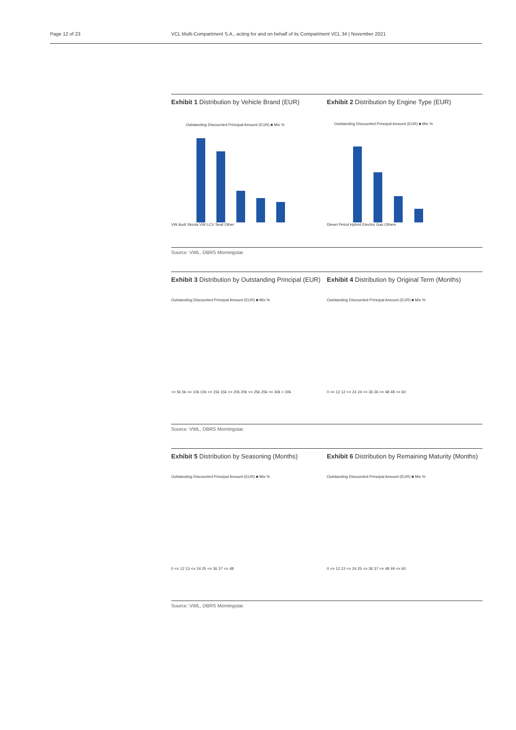Page 12 of 23 VCL Multi-Compartment S.A., acting for and on behalf of its Compartment VCL 34 | November 2021
Exhibit 1 Distribution by Vehicle Brand (EUR)
Outstanding Discounted Principal Amount (EUR) ■ Mix %
VW Audi Skoda VW LCV Seat Other
Exhibit 2 Distribution by Engine Type (EUR)
Outstanding Discounted Principal Amount (EUR) ■ Mix %
Diesel Petrol Hybrid Electric Gas Others
Source: VWL, DBRS Morningstar.
Exhibit 3 Distribution by Outstanding Principal (EUR)
Outstanding Discounted Principal Amount (EUR) ■ Mix %
<= 5k 5k <= 10k 10k <= 15k 15k <= 20k 20k <= 25k 25k <= 30k > 30k
Exhibit 4 Distribution by Original Term (Months)
Outstanding Discounted Principal Amount (EUR) ■ Mix %
0 <= 12 12 <= 24 24 <= 36 36 <= 48 48 <= 60
Source: VWL, DBRS Morningstar.
Exhibit 5 Distribution by Seasoning (Months)
Outstanding Discounted Principal Amount (EUR) ■ Mix %
0 <= 12 13 <= 24 25 <= 36 37 <= 48
Exhibit 6 Distribution by Remaining Maturity (Months)
Outstanding Discounted Principal Amount (EUR) ■ Mix %
0 <= 12 13 <= 24 25 <= 36 37 <= 48 49 <= 60
Source: VWL, DBRS Morningstar.